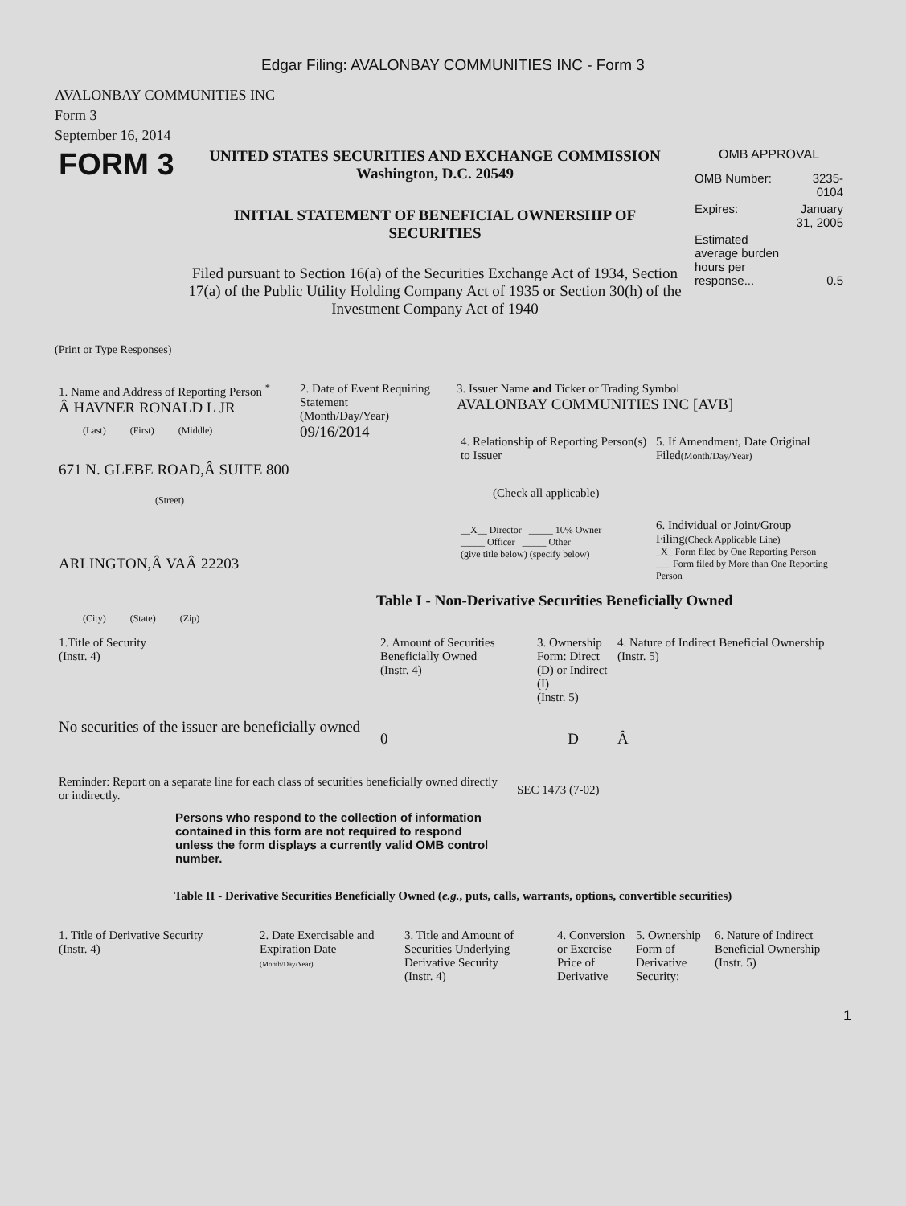Edgar Filing: AVALONBAY COMMUNITIES INC - Form 3
AVALONBAY COMMUNITIES INC
Form 3
September 16, 2014
| FORM 3 | UNITED STATES SECURITIES AND EXCHANGE COMMISSION Washington, D.C. 20549 INITIAL STATEMENT OF BENEFICIAL OWNERSHIP OF SECURITIES Filed pursuant to Section 16(a) of the Securities Exchange Act of 1934, Section 17(a) of the Public Utility Holding Company Act of 1935 or Section 30(h) of the Investment Company Act of 1940 | OMB APPROVAL / OMB Number: / 3235-0104 / / Expires: / January 31, 2005 / / Estimated average burden hours per response... / 0.5 / |
(Print or Type Responses)
| 1. Name and Address of Reporting Person <sup>*</sup> Â HAVNER RONALD L JR (Last) (First) (Middle) 671 N. GLEBE ROAD,Â SUITE 800 (Street) ARLINGTON,Â VAÂ 22203 (City) (State) (Zip) | 2. Date of Event Requiring Statement (Month/Day/Year) 09/16/2014 | 3. Issuer Name and Ticker or Trading Symbol AVALONBAY COMMUNITIES INC [AVB] / 4. Relationship of Reporting Person(s) to Issuer (Check all applicable) __X__ Director _____ 10% Owner _____ Officer _____ Other (give title below) (specify below) / 5. If Amendment, Date Original Filed (Month/Day/Year) 6. Individual or Joint/Group Filing (Check Applicable Line) _X_ Form filed by One Reporting Person ___ Form filed by More than One Reporting Person / Table I - Non-Derivative Securities Beneficially Owned |
| 1.Title of Security (Instr. 4) | 2. Amount of Securities Beneficially Owned (Instr. 4) | 3. Ownership Form: Direct (D) or Indirect (I) (Instr. 5) | 4. Nature of Indirect Beneficial Ownership (Instr. 5) |
| --- | --- | --- | --- |
| No securities of the issuer are beneficially owned | 0 | D | Â |
| Reminder: Report on a separate line for each class of securities beneficially owned directly or indirectly. | SEC 1473 (7-02) |
Persons who respond to the collection of information contained in this form are not required to respond unless the form displays a currently valid OMB control number.
Table II - Derivative Securities Beneficially Owned (e.g., puts, calls, warrants, options, convertible securities)
| 1. Title of Derivative Security (Instr. 4) | 2. Date Exercisable and Expiration Date (Month/Day/Year) | 3. Title and Amount of Securities Underlying Derivative Security (Instr. 4) | 4. Conversion or Exercise Price of Derivative | 5. Ownership Form of Derivative Security: | 6. Nature of Indirect Beneficial Ownership (Instr. 5) |
| --- | --- | --- | --- | --- | --- |
1